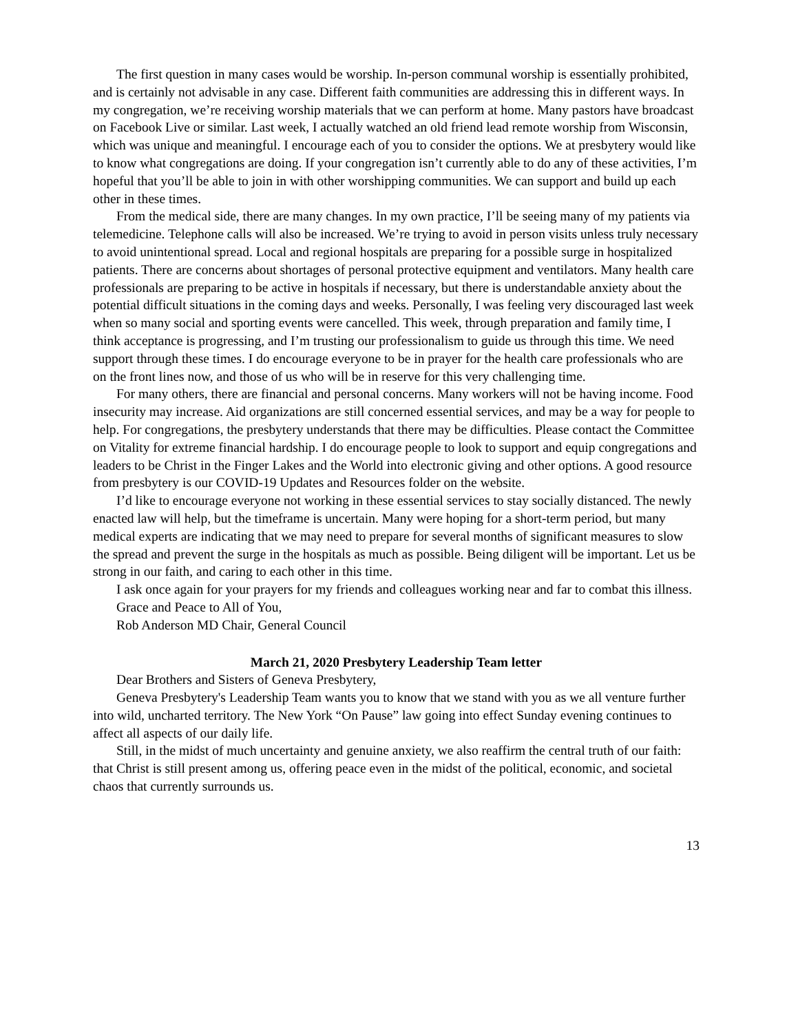The first question in many cases would be worship. In-person communal worship is essentially prohibited, and is certainly not advisable in any case. Different faith communities are addressing this in different ways. In my congregation, we’re receiving worship materials that we can perform at home. Many pastors have broadcast on Facebook Live or similar. Last week, I actually watched an old friend lead remote worship from Wisconsin, which was unique and meaningful. I encourage each of you to consider the options. We at presbytery would like to know what congregations are doing. If your congregation isn’t currently able to do any of these activities, I’m hopeful that you’ll be able to join in with other worshipping communities. We can support and build up each other in these times.
From the medical side, there are many changes. In my own practice, I’ll be seeing many of my patients via telemedicine. Telephone calls will also be increased. We’re trying to avoid in person visits unless truly necessary to avoid unintentional spread. Local and regional hospitals are preparing for a possible surge in hospitalized patients. There are concerns about shortages of personal protective equipment and ventilators. Many health care professionals are preparing to be active in hospitals if necessary, but there is understandable anxiety about the potential difficult situations in the coming days and weeks. Personally, I was feeling very discouraged last week when so many social and sporting events were cancelled. This week, through preparation and family time, I think acceptance is progressing, and I’m trusting our professionalism to guide us through this time. We need support through these times. I do encourage everyone to be in prayer for the health care professionals who are on the front lines now, and those of us who will be in reserve for this very challenging time.
For many others, there are financial and personal concerns. Many workers will not be having income. Food insecurity may increase. Aid organizations are still concerned essential services, and may be a way for people to help. For congregations, the presbytery understands that there may be difficulties. Please contact the Committee on Vitality for extreme financial hardship. I do encourage people to look to support and equip congregations and leaders to be Christ in the Finger Lakes and the World into electronic giving and other options. A good resource from presbytery is our COVID-19 Updates and Resources folder on the website.
I’d like to encourage everyone not working in these essential services to stay socially distanced. The newly enacted law will help, but the timeframe is uncertain. Many were hoping for a short-term period, but many medical experts are indicating that we may need to prepare for several months of significant measures to slow the spread and prevent the surge in the hospitals as much as possible. Being diligent will be important. Let us be strong in our faith, and caring to each other in this time.
I ask once again for your prayers for my friends and colleagues working near and far to combat this illness.
Grace and Peace to All of You,
Rob Anderson MD Chair, General Council
March 21, 2020 Presbytery Leadership Team letter
Dear Brothers and Sisters of Geneva Presbytery,
Geneva Presbytery's Leadership Team wants you to know that we stand with you as we all venture further into wild, uncharted territory. The New York “On Pause” law going into effect Sunday evening continues to affect all aspects of our daily life.
Still, in the midst of much uncertainty and genuine anxiety, we also reaffirm the central truth of our faith: that Christ is still present among us, offering peace even in the midst of the political, economic, and societal chaos that currently surrounds us.
13